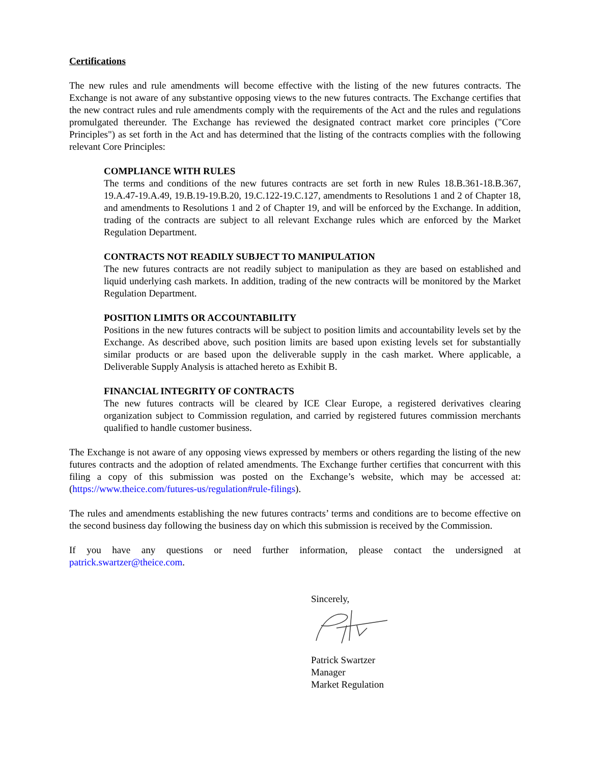Certifications
The new rules and rule amendments will become effective with the listing of the new futures contracts. The Exchange is not aware of any substantive opposing views to the new futures contracts. The Exchange certifies that the new contract rules and rule amendments comply with the requirements of the Act and the rules and regulations promulgated thereunder. The Exchange has reviewed the designated contract market core principles ("Core Principles") as set forth in the Act and has determined that the listing of the contracts complies with the following relevant Core Principles:
COMPLIANCE WITH RULES
The terms and conditions of the new futures contracts are set forth in new Rules 18.B.361-18.B.367, 19.A.47-19.A.49, 19.B.19-19.B.20, 19.C.122-19.C.127, amendments to Resolutions 1 and 2 of Chapter 18, and amendments to Resolutions 1 and 2 of Chapter 19, and will be enforced by the Exchange. In addition, trading of the contracts are subject to all relevant Exchange rules which are enforced by the Market Regulation Department.
CONTRACTS NOT READILY SUBJECT TO MANIPULATION
The new futures contracts are not readily subject to manipulation as they are based on established and liquid underlying cash markets. In addition, trading of the new contracts will be monitored by the Market Regulation Department.
POSITION LIMITS OR ACCOUNTABILITY
Positions in the new futures contracts will be subject to position limits and accountability levels set by the Exchange. As described above, such position limits are based upon existing levels set for substantially similar products or are based upon the deliverable supply in the cash market. Where applicable, a Deliverable Supply Analysis is attached hereto as Exhibit B.
FINANCIAL INTEGRITY OF CONTRACTS
The new futures contracts will be cleared by ICE Clear Europe, a registered derivatives clearing organization subject to Commission regulation, and carried by registered futures commission merchants qualified to handle customer business.
The Exchange is not aware of any opposing views expressed by members or others regarding the listing of the new futures contracts and the adoption of related amendments. The Exchange further certifies that concurrent with this filing a copy of this submission was posted on the Exchange’s website, which may be accessed at: (https://www.theice.com/futures-us/regulation#rule-filings).
The rules and amendments establishing the new futures contracts’ terms and conditions are to become effective on the second business day following the business day on which this submission is received by the Commission.
If you have any questions or need further information, please contact the undersigned at patrick.swartzer@theice.com.
Sincerely,
Patrick Swartzer
Manager
Market Regulation